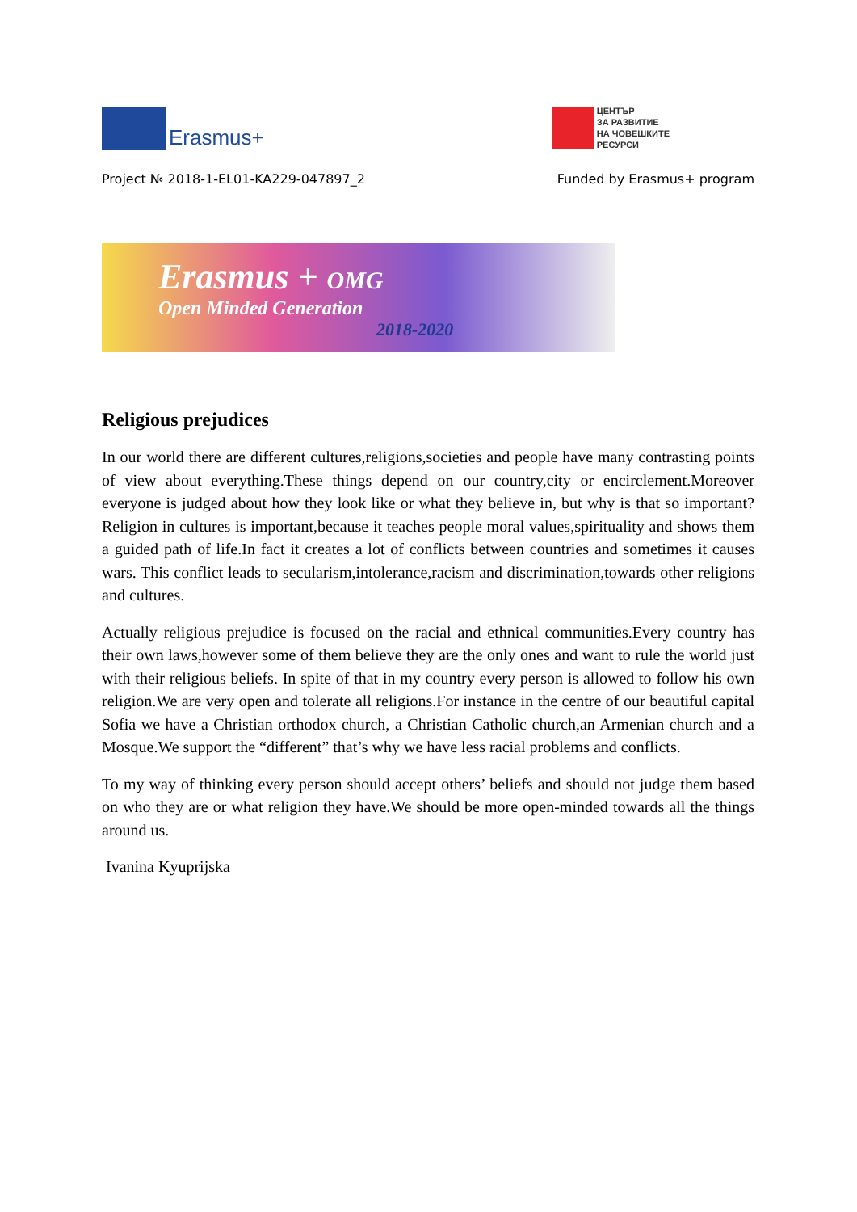Erasmus+
ЦЕНТЪР
ЗА РАЗВИТИЕ
НА ЧОВЕШКИТЕ
РЕСУРСИ
Project № 2018-1-EL01-KA229-047897_2 Funded by Erasmus+ program
Erasmus + OMG
Open Minded Generation
2018-2020
Religious prejudices
In our world there are different cultures,religions,societies and people have many contrasting points of view about everything.These things depend on our country,city or encirclement.Moreover everyone is judged about how they look like or what they believe in, but why is that so important? Religion in cultures is important,because it teaches people moral values,spirituality and shows them a guided path of life.In fact it creates a lot of conflicts between countries and sometimes it causes wars. This conflict leads to secularism,intolerance,racism and discrimination,towards other religions and cultures.
Actually religious prejudice is focused on the racial and ethnical communities.Every country has their own laws,however some of them believe they are the only ones and want to rule the world just with their religious beliefs. In spite of that in my country every person is allowed to follow his own religion.We are very open and tolerate all religions.For instance in the centre of our beautiful capital Sofia we have a Christian orthodox church, a Christian Catholic church,an Armenian church and a Mosque.We support the “different” that’s why we have less racial problems and conflicts.
To my way of thinking every person should accept others’ beliefs and should not judge them based on who they are or what religion they have.We should be more open-minded towards all the things around us.
Ivanina Kyuprijska